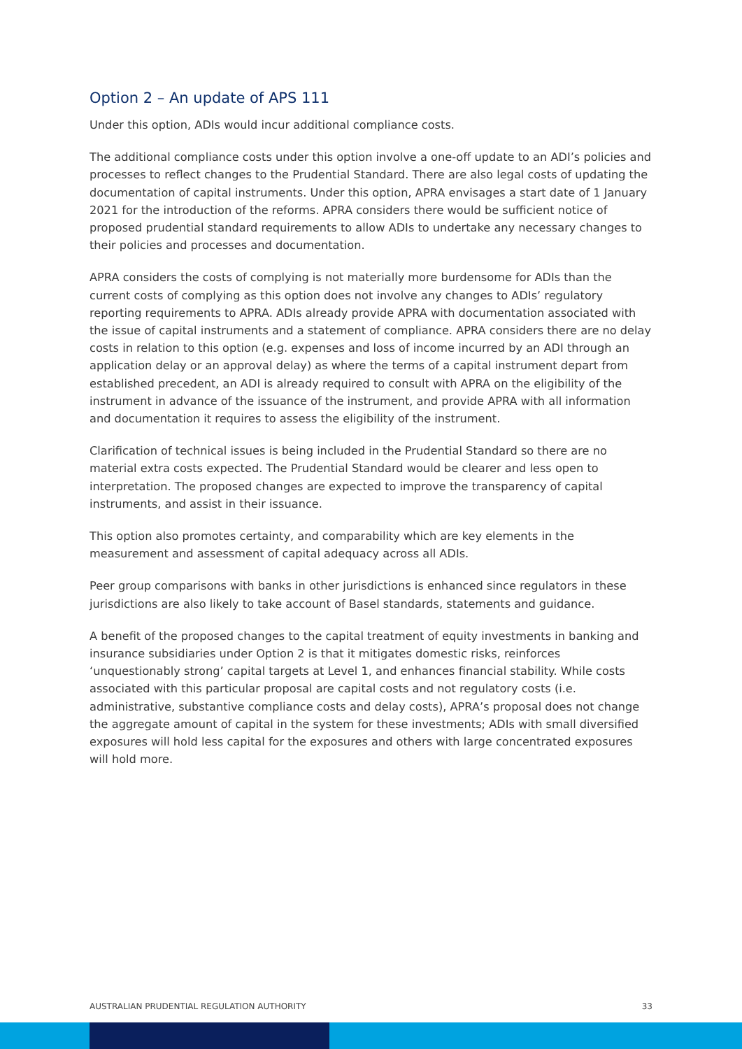Option 2 – An update of APS 111
Under this option, ADIs would incur additional compliance costs.
The additional compliance costs under this option involve a one-off update to an ADI’s policies and processes to reflect changes to the Prudential Standard. There are also legal costs of updating the documentation of capital instruments. Under this option, APRA envisages a start date of 1 January 2021 for the introduction of the reforms. APRA considers there would be sufficient notice of proposed prudential standard requirements to allow ADIs to undertake any necessary changes to their policies and processes and documentation.
APRA considers the costs of complying is not materially more burdensome for ADIs than the current costs of complying as this option does not involve any changes to ADIs’ regulatory reporting requirements to APRA. ADIs already provide APRA with documentation associated with the issue of capital instruments and a statement of compliance. APRA considers there are no delay costs in relation to this option (e.g. expenses and loss of income incurred by an ADI through an application delay or an approval delay) as where the terms of a capital instrument depart from established precedent, an ADI is already required to consult with APRA on the eligibility of the instrument in advance of the issuance of the instrument, and provide APRA with all information and documentation it requires to assess the eligibility of the instrument.
Clarification of technical issues is being included in the Prudential Standard so there are no material extra costs expected. The Prudential Standard would be clearer and less open to interpretation. The proposed changes are expected to improve the transparency of capital instruments, and assist in their issuance.
This option also promotes certainty, and comparability which are key elements in the measurement and assessment of capital adequacy across all ADIs.
Peer group comparisons with banks in other jurisdictions is enhanced since regulators in these jurisdictions are also likely to take account of Basel standards, statements and guidance.
A benefit of the proposed changes to the capital treatment of equity investments in banking and insurance subsidiaries under Option 2 is that it mitigates domestic risks, reinforces ‘unquestionably strong’ capital targets at Level 1, and enhances financial stability. While costs associated with this particular proposal are capital costs and not regulatory costs (i.e. administrative, substantive compliance costs and delay costs), APRA’s proposal does not change the aggregate amount of capital in the system for these investments; ADIs with small diversified exposures will hold less capital for the exposures and others with large concentrated exposures will hold more.
AUSTRALIAN PRUDENTIAL REGULATION AUTHORITY 33